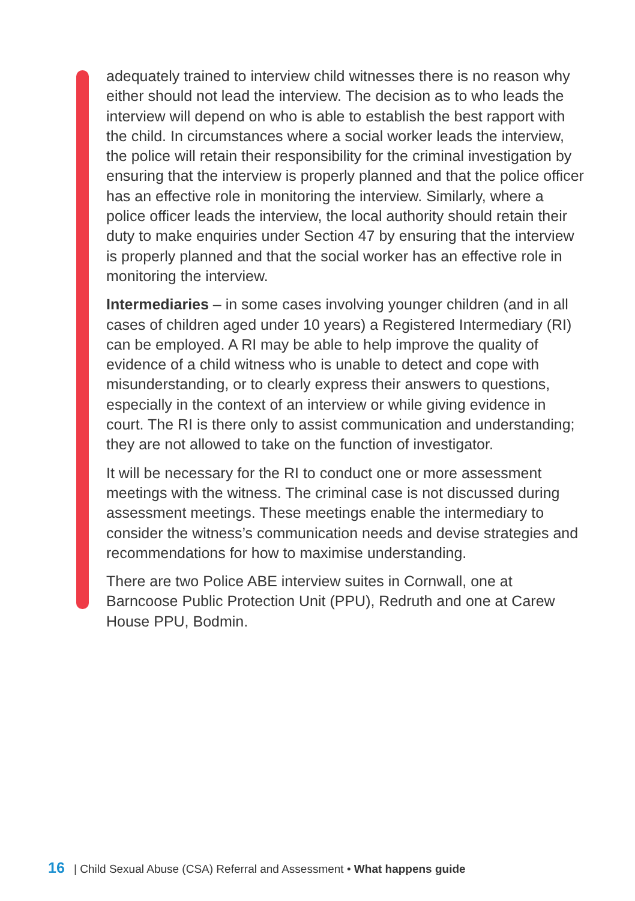adequately trained to interview child witnesses there is no reason why either should not lead the interview. The decision as to who leads the interview will depend on who is able to establish the best rapport with the child. In circumstances where a social worker leads the interview, the police will retain their responsibility for the criminal investigation by ensuring that the interview is properly planned and that the police officer has an effective role in monitoring the interview. Similarly, where a police officer leads the interview, the local authority should retain their duty to make enquiries under Section 47 by ensuring that the interview is properly planned and that the social worker has an effective role in monitoring the interview.
Intermediaries – in some cases involving younger children (and in all cases of children aged under 10 years) a Registered Intermediary (RI) can be employed. A RI may be able to help improve the quality of evidence of a child witness who is unable to detect and cope with misunderstanding, or to clearly express their answers to questions, especially in the context of an interview or while giving evidence in court. The RI is there only to assist communication and understanding; they are not allowed to take on the function of investigator.
It will be necessary for the RI to conduct one or more assessment meetings with the witness. The criminal case is not discussed during assessment meetings. These meetings enable the intermediary to consider the witness’s communication needs and devise strategies and recommendations for how to maximise understanding.
There are two Police ABE interview suites in Cornwall, one at Barncoose Public Protection Unit (PPU), Redruth and one at Carew House PPU, Bodmin.
16 | Child Sexual Abuse (CSA) Referral and Assessment • What happens guide